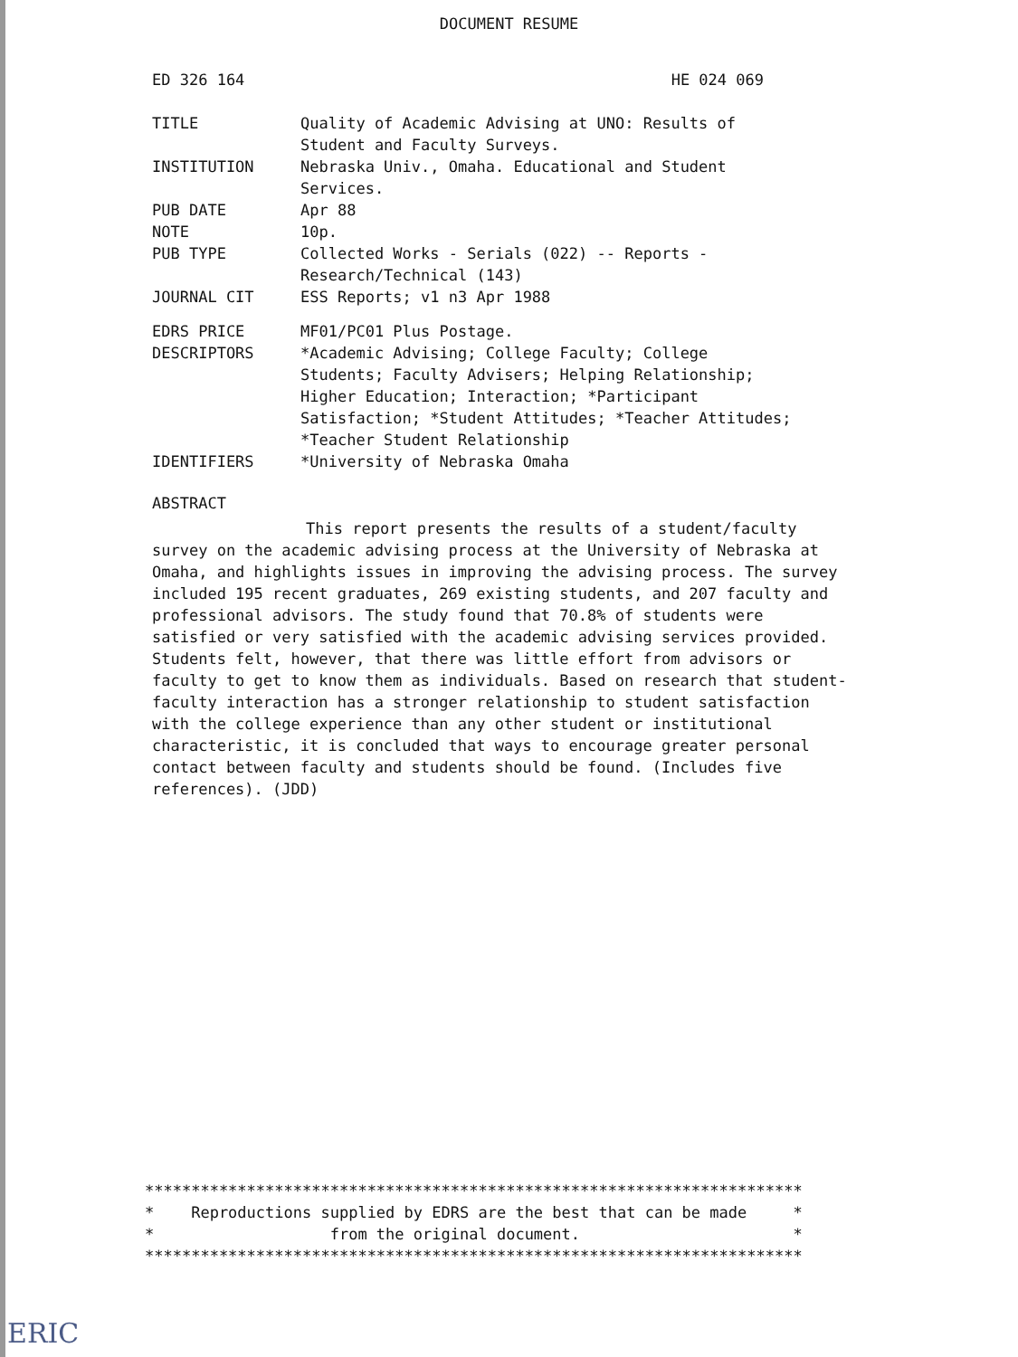DOCUMENT RESUME
ED 326 164 HE 024 069
| TITLE | Quality of Academic Advising at UNO: Results of Student and Faculty Surveys. |
| INSTITUTION | Nebraska Univ., Omaha. Educational and Student Services. |
| PUB DATE | Apr 88 |
| NOTE | 10p. |
| PUB TYPE | Collected Works - Serials (022) -- Reports - Research/Technical (143) |
| JOURNAL CIT | ESS Reports; v1 n3 Apr 1988 |
| EDRS PRICE | MF01/PC01 Plus Postage. |
| DESCRIPTORS | *Academic Advising; College Faculty; College Students; Faculty Advisers; Helping Relationship; Higher Education; Interaction; *Participant Satisfaction; *Student Attitudes; *Teacher Attitudes; *Teacher Student Relationship |
| IDENTIFIERS | *University of Nebraska Omaha |
ABSTRACT
This report presents the results of a student/faculty survey on the academic advising process at the University of Nebraska at Omaha, and highlights issues in improving the advising process. The survey included 195 recent graduates, 269 existing students, and 207 faculty and professional advisors. The study found that 70.8% of students were satisfied or very satisfied with the academic advising services provided. Students felt, however, that there was little effort from advisors or faculty to get to know them as individuals. Based on research that student-faculty interaction has a stronger relationship to student satisfaction with the college experience than any other student or institutional characteristic, it is concluded that ways to encourage greater personal contact between faculty and students should be found. (Includes five references). (JDD)
*********************************************************************** * Reproductions supplied by EDRS are the best that can be made * * from the original document. * ***********************************************************************
ERIC